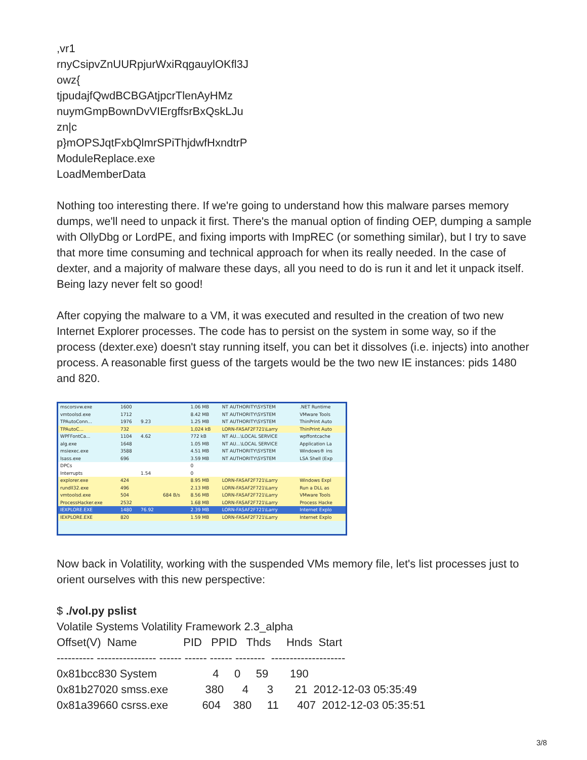,vr1 rnyCsipvZnUURpjurWxiRqgauylOKfl3J owz{ tjpudajfQwdBCBGAtjpcrTlenAyHMz nuymGmpBownDvVIErgffsrBxQskLJu zn|c p}mOPSJqtFxbQlmrSPiThjdwfHxndtrP ModuleReplace.exe LoadMemberData
Nothing too interesting there. If we're going to understand how this malware parses memory dumps, we'll need to unpack it first. There's the manual option of finding OEP, dumping a sample with OllyDbg or LordPE, and fixing imports with ImpREC (or something similar), but I try to save that more time consuming and technical approach for when its really needed. In the case of dexter, and a majority of malware these days, all you need to do is run it and let it unpack itself. Being lazy never felt so good!
After copying the malware to a VM, it was executed and resulted in the creation of two new Internet Explorer processes. The code has to persist on the system in some way, so if the process (dexter.exe) doesn't stay running itself, you can bet it dissolves (i.e. injects) into another process. A reasonable first guess of the targets would be the two new IE instances: pids 1480 and 820.
| mscorsvw.exe | 1600 | | | 1.06 MB | NT AUTHORITY\SYSTEM | .NET Runtime |
| vmtoolsd.exe | 1712 | | | 8.42 MB | NT AUTHORITY\SYSTEM | VMware Tools |
| TPAutoConn... | 1976 | 9.23 | | 1.25 MB | NT AUTHORITY\SYSTEM | ThinPrint Auto |
| TPAutoC... | 732 | | | 1,024 kB | LORN-FASAF2F721\Larry | ThinPrint Auto |
| WPFFontCa... | 1104 | 4.62 | | 772 kB | NT AU...\LOCAL SERVICE | wpffontcache |
| alg.exe | 1648 | | | 1.05 MB | NT AU...\LOCAL SERVICE | Application La |
| msiexec.exe | 3588 | | | 4.51 MB | NT AUTHORITY\SYSTEM | Windows® ins |
| lsass.exe | 696 | | | 3.59 MB | NT AUTHORITY\SYSTEM | LSA Shell (Exp |
| DPCs | | | | 0 | | |
| Interrupts | | 1.54 | | 0 | | |
| explorer.exe | 424 | | | 8.95 MB | LORN-FASAF2F721\Larry | Windows Expl |
| rundll32.exe | 496 | | | 2.13 MB | LORN-FASAF2F721\Larry | Run a DLL as |
| vmtoolsd.exe | 504 | | 684 B/s | 8.56 MB | LORN-FASAF2F721\Larry | VMware Tools |
| ProcessHacker.exe | 2532 | | | 1.68 MB | LORN-FASAF2F721\Larry | Process Hacke |
| IEXPLORE.EXE | 1480 | 76.92 | | 2.39 MB | LORN-FASAF2F721\Larry | Internet Explo |
| IEXPLORE.EXE | 820 | | | 1.59 MB | LORN-FASAF2F721\Larry | Internet Explo |
Now back in Volatility, working with the suspended VMs memory file, let's list processes just to orient ourselves with this new perspective:
$ ./vol.py pslist Volatile Systems Volatility Framework 2.3_alpha Offset(V) Name PID PPID Thds Hnds Start ---------- ---------------- ------ ------ ------ -------- -------------------- 0x81bcc830 System 4 0 59 190 0x81b27020 smss.exe 380 4 3 21 2012-12-03 05:35:49 0x81a39660 csrss.exe 604 380 11 407 2012-12-03 05:35:51
3/8